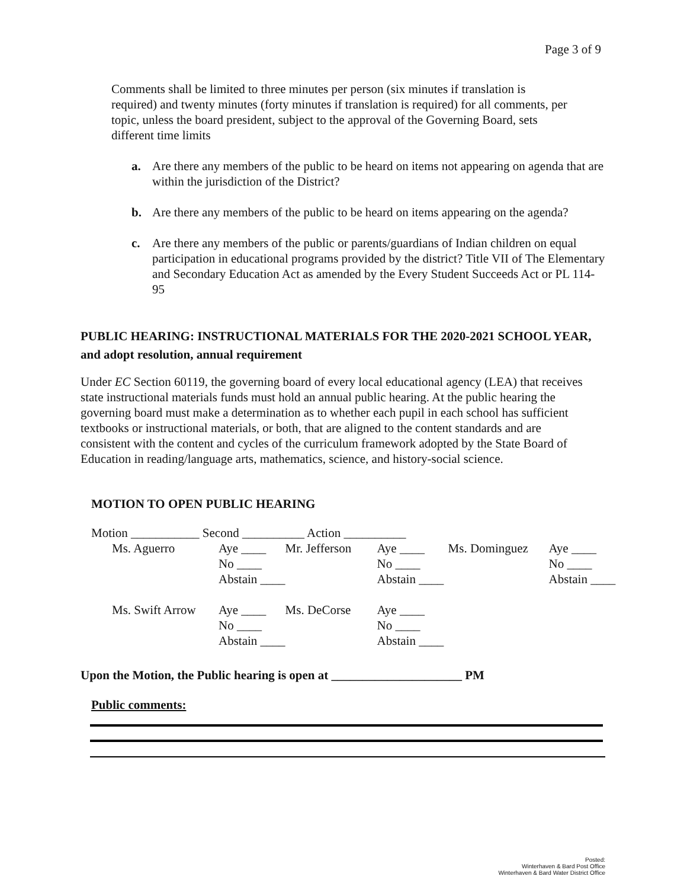Page 3 of 9
Comments shall be limited to three minutes per person (six minutes if translation is required) and twenty minutes (forty minutes if translation is required) for all comments, per topic, unless the board president, subject to the approval of the Governing Board, sets different time limits
a. Are there any members of the public to be heard on items not appearing on agenda that are within the jurisdiction of the District?
b. Are there any members of the public to be heard on items appearing on the agenda?
c. Are there any members of the public or parents/guardians of Indian children on equal participation in educational programs provided by the district? Title VII of The Elementary and Secondary Education Act as amended by the Every Student Succeeds Act or PL 114-95
PUBLIC HEARING: INSTRUCTIONAL MATERIALS FOR THE 2020-2021 SCHOOL YEAR, and adopt resolution, annual requirement
Under EC Section 60119, the governing board of every local educational agency (LEA) that receives state instructional materials funds must hold an annual public hearing. At the public hearing the governing board must make a determination as to whether each pupil in each school has sufficient textbooks or instructional materials, or both, that are aligned to the content standards and are consistent with the content and cycles of the curriculum framework adopted by the State Board of Education in reading/language arts, mathematics, science, and history-social science.
MOTION TO OPEN PUBLIC HEARING
Motion ___________ Second __________ Action __________
| Ms. Aguerro | Aye ____ | Mr. Jefferson | Aye ____ | Ms. Dominguez | Aye ____ |
| | No ____ | | No ____ | | No ____ |
| | Abstain ____ | | Abstain ____ | | Abstain ____ |
| Ms. Swift Arrow | Aye ____ | Ms. DeCorse | Aye ____ | | |
| | No ____ | | No ____ | | |
| | Abstain ____ | | Abstain ____ | | |
Upon the Motion, the Public hearing is open at _____________________ PM
Public comments:
Posted:
Winterhaven & Bard Post Office
Winterhaven & Bard Water District Office